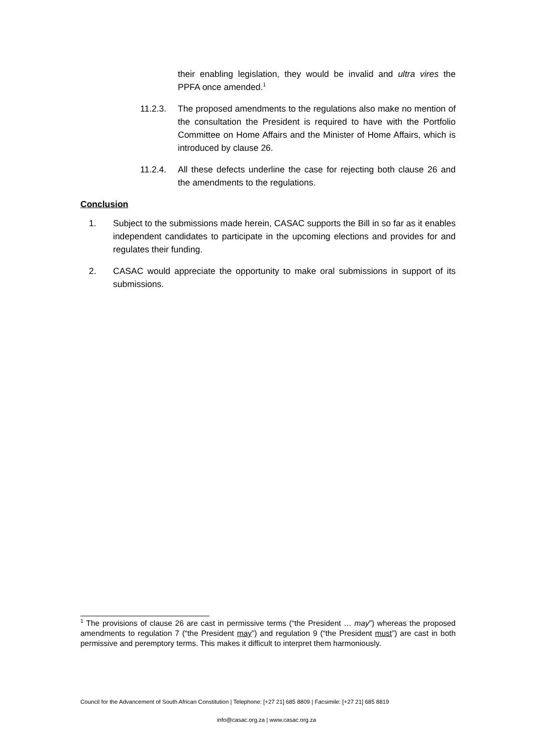their enabling legislation, they would be invalid and ultra vires the PPFA once amended.<sup>1</sup>
11.2.3. The proposed amendments to the regulations also make no mention of the consultation the President is required to have with the Portfolio Committee on Home Affairs and the Minister of Home Affairs, which is introduced by clause 26.
11.2.4. All these defects underline the case for rejecting both clause 26 and the amendments to the regulations.
Conclusion
1. Subject to the submissions made herein, CASAC supports the Bill in so far as it enables independent candidates to participate in the upcoming elections and provides for and regulates their funding.
2. CASAC would appreciate the opportunity to make oral submissions in support of its submissions.
<sup>1</sup> The provisions of clause 26 are cast in permissive terms (“the President … may”) whereas the proposed amendments to regulation 7 (“the President may”) and regulation 9 (“the President must”) are cast in both permissive and peremptory terms. This makes it difficult to interpret them harmoniously.
Council for the Advancement of South African Constitution | Telephone: [+27 21] 685 8809 | Facsimile: [+27 21] 685 8819
info@casac.org.za | www.casac.org.za